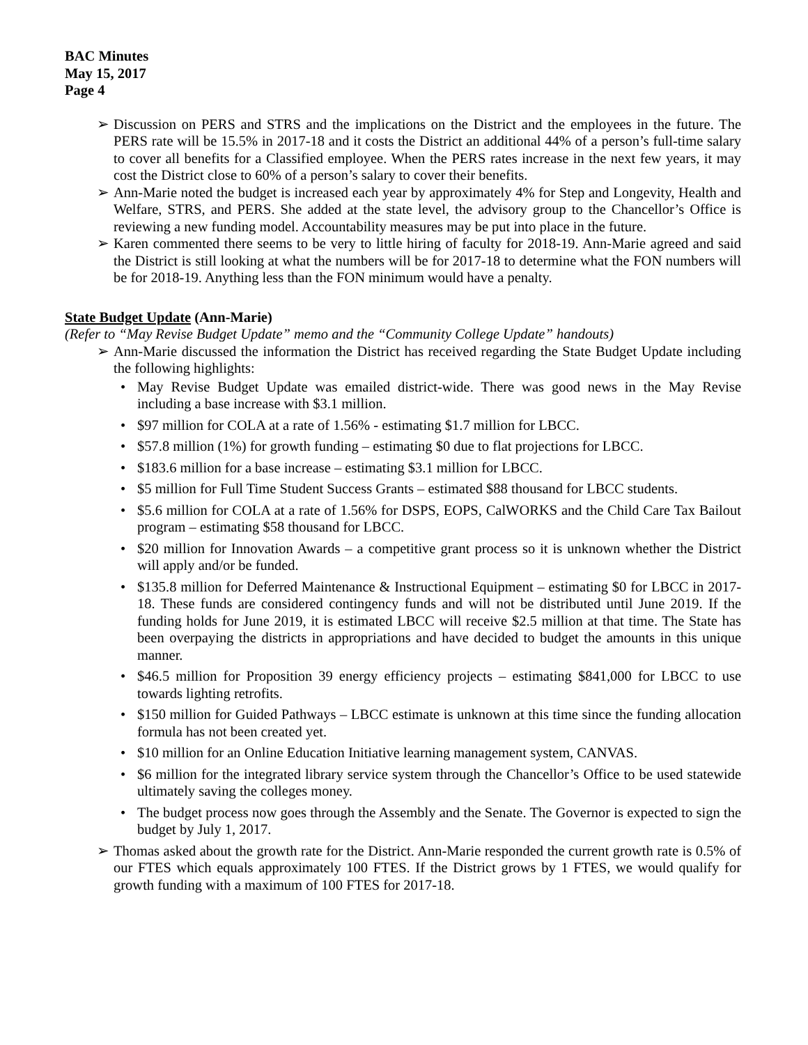BAC Minutes
May 15, 2017
Page 4
➢ Discussion on PERS and STRS and the implications on the District and the employees in the future. The PERS rate will be 15.5% in 2017-18 and it costs the District an additional 44% of a person’s full-time salary to cover all benefits for a Classified employee. When the PERS rates increase in the next few years, it may cost the District close to 60% of a person’s salary to cover their benefits.
➢ Ann-Marie noted the budget is increased each year by approximately 4% for Step and Longevity, Health and Welfare, STRS, and PERS. She added at the state level, the advisory group to the Chancellor’s Office is reviewing a new funding model. Accountability measures may be put into place in the future.
➢ Karen commented there seems to be very to little hiring of faculty for 2018-19. Ann-Marie agreed and said the District is still looking at what the numbers will be for 2017-18 to determine what the FON numbers will be for 2018-19. Anything less than the FON minimum would have a penalty.
State Budget Update (Ann-Marie)
(Refer to “May Revise Budget Update” memo and the “Community College Update” handouts)
➢ Ann-Marie discussed the information the District has received regarding the State Budget Update including the following highlights:
• May Revise Budget Update was emailed district-wide. There was good news in the May Revise including a base increase with $3.1 million.
• $97 million for COLA at a rate of 1.56% - estimating $1.7 million for LBCC.
• $57.8 million (1%) for growth funding – estimating $0 due to flat projections for LBCC.
• $183.6 million for a base increase – estimating $3.1 million for LBCC.
• $5 million for Full Time Student Success Grants – estimated $88 thousand for LBCC students.
• $5.6 million for COLA at a rate of 1.56% for DSPS, EOPS, CalWORKS and the Child Care Tax Bailout program – estimating $58 thousand for LBCC.
• $20 million for Innovation Awards – a competitive grant process so it is unknown whether the District will apply and/or be funded.
• $135.8 million for Deferred Maintenance & Instructional Equipment – estimating $0 for LBCC in 2017-18. These funds are considered contingency funds and will not be distributed until June 2019. If the funding holds for June 2019, it is estimated LBCC will receive $2.5 million at that time. The State has been overpaying the districts in appropriations and have decided to budget the amounts in this unique manner.
• $46.5 million for Proposition 39 energy efficiency projects – estimating $841,000 for LBCC to use towards lighting retrofits.
• $150 million for Guided Pathways – LBCC estimate is unknown at this time since the funding allocation formula has not been created yet.
• $10 million for an Online Education Initiative learning management system, CANVAS.
• $6 million for the integrated library service system through the Chancellor’s Office to be used statewide ultimately saving the colleges money.
• The budget process now goes through the Assembly and the Senate. The Governor is expected to sign the budget by July 1, 2017.
➢ Thomas asked about the growth rate for the District. Ann-Marie responded the current growth rate is 0.5% of our FTES which equals approximately 100 FTES. If the District grows by 1 FTES, we would qualify for growth funding with a maximum of 100 FTES for 2017-18.